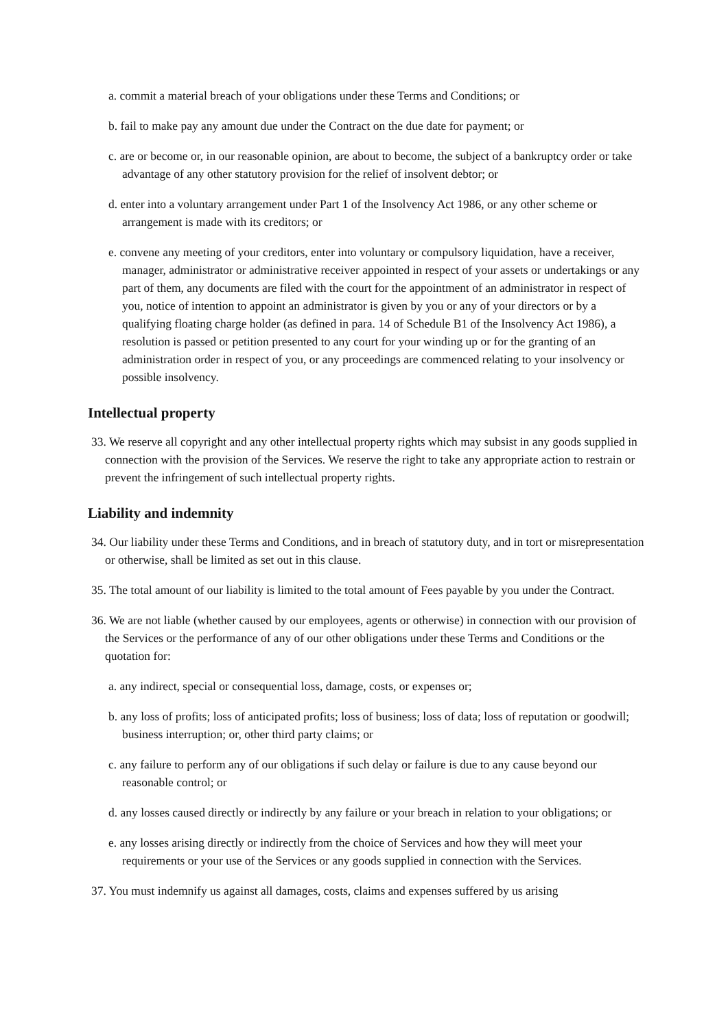a. commit a material breach of your obligations under these Terms and Conditions; or
b. fail to make pay any amount due under the Contract on the due date for payment; or
c. are or become or, in our reasonable opinion, are about to become, the subject of a bankruptcy order or take advantage of any other statutory provision for the relief of insolvent debtor; or
d. enter into a voluntary arrangement under Part 1 of the Insolvency Act 1986, or any other scheme or arrangement is made with its creditors; or
e. convene any meeting of your creditors, enter into voluntary or compulsory liquidation, have a receiver, manager, administrator or administrative receiver appointed in respect of your assets or undertakings or any part of them, any documents are filed with the court for the appointment of an administrator in respect of you, notice of intention to appoint an administrator is given by you or any of your directors or by a qualifying floating charge holder (as defined in para. 14 of Schedule B1 of the Insolvency Act 1986), a resolution is passed or petition presented to any court for your winding up or for the granting of an administration order in respect of you, or any proceedings are commenced relating to your insolvency or possible insolvency.
Intellectual property
33. We reserve all copyright and any other intellectual property rights which may subsist in any goods supplied in connection with the provision of the Services. We reserve the right to take any appropriate action to restrain or prevent the infringement of such intellectual property rights.
Liability and indemnity
34. Our liability under these Terms and Conditions, and in breach of statutory duty, and in tort or misrepresentation or otherwise, shall be limited as set out in this clause.
35. The total amount of our liability is limited to the total amount of Fees payable by you under the Contract.
36. We are not liable (whether caused by our employees, agents or otherwise) in connection with our provision of the Services or the performance of any of our other obligations under these Terms and Conditions or the quotation for:
a. any indirect, special or consequential loss, damage, costs, or expenses or;
b. any loss of profits; loss of anticipated profits; loss of business; loss of data; loss of reputation or goodwill; business interruption; or, other third party claims; or
c. any failure to perform any of our obligations if such delay or failure is due to any cause beyond our reasonable control; or
d. any losses caused directly or indirectly by any failure or your breach in relation to your obligations; or
e. any losses arising directly or indirectly from the choice of Services and how they will meet your requirements or your use of the Services or any goods supplied in connection with the Services.
37. You must indemnify us against all damages, costs, claims and expenses suffered by us arising